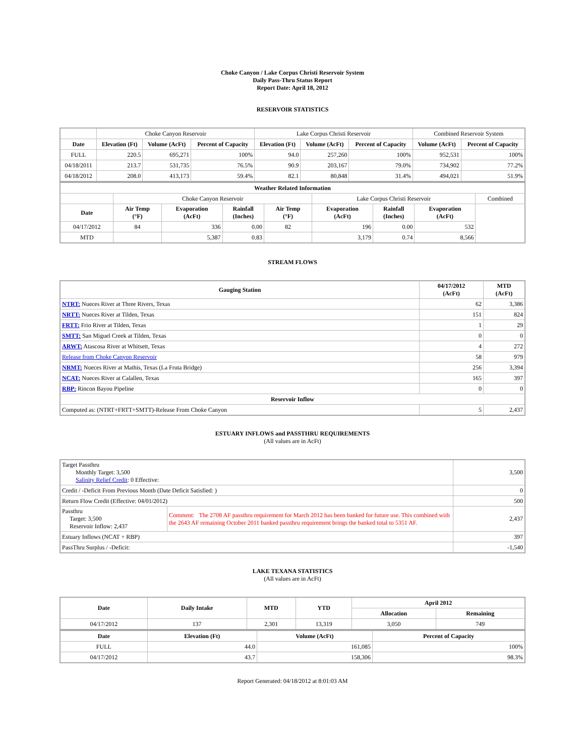Choke Canyon / Lake Corpus Christi Reservoir System
Daily Pass-Thru Status Report
Report Date: April 18, 2012
RESERVOIR STATISTICS
| | Choke Canyon Reservoir | | | Lake Corpus Christi Reservoir | | | Combined Reservoir System | |
| Date | Elevation (Ft) | Volume (AcFt) | Percent of Capacity | Elevation (Ft) | Volume (AcFt) | Percent of Capacity | Volume (AcFt) | Percent of Capacity |
| FULL | 220.5 | 695,271 | 100% | 94.0 | 257,260 | 100% | 952,531 | 100% |
| 04/18/2011 | 213.7 | 531,735 | 76.5% | 90.9 | 203,167 | 79.0% | 734,902 | 77.2% |
| 04/18/2012 | 208.0 | 413,173 | 59.4% | 82.1 | 80,848 | 31.4% | 494,021 | 51.9% |
| Weather Related Information | | | | | | | | |
| --- | --- | --- | --- | --- | --- | --- | --- | --- |
| | Choke Canyon Reservoir | | | | Lake Corpus Christi Reservoir | | | Combined |
| Date | Air Temp (°F) | Evaporation (AcFt) | Rainfall (Inches) | Air Temp (°F) | Evaporation (AcFt) | Rainfall (Inches) | Evaporation (AcFt) | |
| 04/17/2012 | 84 | 336 | 0.00 | 82 | 196 | 0.00 | 532 | |
| MTD | | 5,387 | 0.83 | | 3,179 | 0.74 | 8,566 | |
STREAM FLOWS
| Gauging Station | 04/17/2012 (AcFt) | MTD (AcFt) |
| --- | --- | --- |
| NTRT: Nueces River at Three Rivers, Texas | 62 | 3,386 |
| NRTT: Nueces River at Tilden, Texas | 151 | 824 |
| FRTT: Frio River at Tilden, Texas | 1 | 29 |
| SMTT: San Miguel Creek at Tilden, Texas | 0 | 0 |
| ARWT: Atascosa River at Whitsett, Texas | 4 | 272 |
| Release from Choke Canyon Reservoir | 58 | 979 |
| NRMT: Nueces River at Mathis, Texas (La Fruta Bridge) | 256 | 3,394 |
| NCAT: Nueces River at Calallen, Texas | 165 | 397 |
| RBP: Rincon Bayou Pipeline | 0 | 0 |
| Reservoir Inflow | | |
| Computed as: (NTRT+FRTT+SMTT)-Release From Choke Canyon | 5 | 2,437 |
ESTUARY INFLOWS and PASSTHRU REQUIREMENTS
(All values are in AcFt)
| Target Passthru Monthly Target: 3,500 Salinity Relief Credit : 0 Effective: | | 3,500 |
| Credit / -Deficit From Previous Month (Date Deficit Satisfied: ) | | 0 |
| Return Flow Credit (Effective: 04/01/2012) | | 500 |
| Passthru Target: 3,500 Reservoir Inflow: 2,437 | Comment: The 2708 AF passthru requirement for March 2012 has been banked for future use. This combined with the 2643 AF remaining October 2011 banked passthru requirement brings the banked total to 5351 AF. | 2,437 |
| Estuary Inflows (NCAT + RBP) | | 397 |
| PassThru Surplus / -Deficit: | | -1,540 |
LAKE TEXANA STATISTICS
(All values are in AcFt)
| Date | Daily Intake | MTD | YTD | April 2012 | |
| --- | --- | --- | --- | --- | --- |
| | | | | Allocation | Remaining |
| 04/17/2012 | 137 | 2,301 | 13,319 | 3,050 | 749 |
| Date | Elevation (Ft) | Volume (AcFt) | Percent of Capacity |
| --- | --- | --- | --- |
| FULL | 44.0 | 161,085 | 100% |
| 04/17/2012 | 43.7 | 158,306 | 98.3% |
Report Generated: 04/18/2012 at 8:01:03 AM